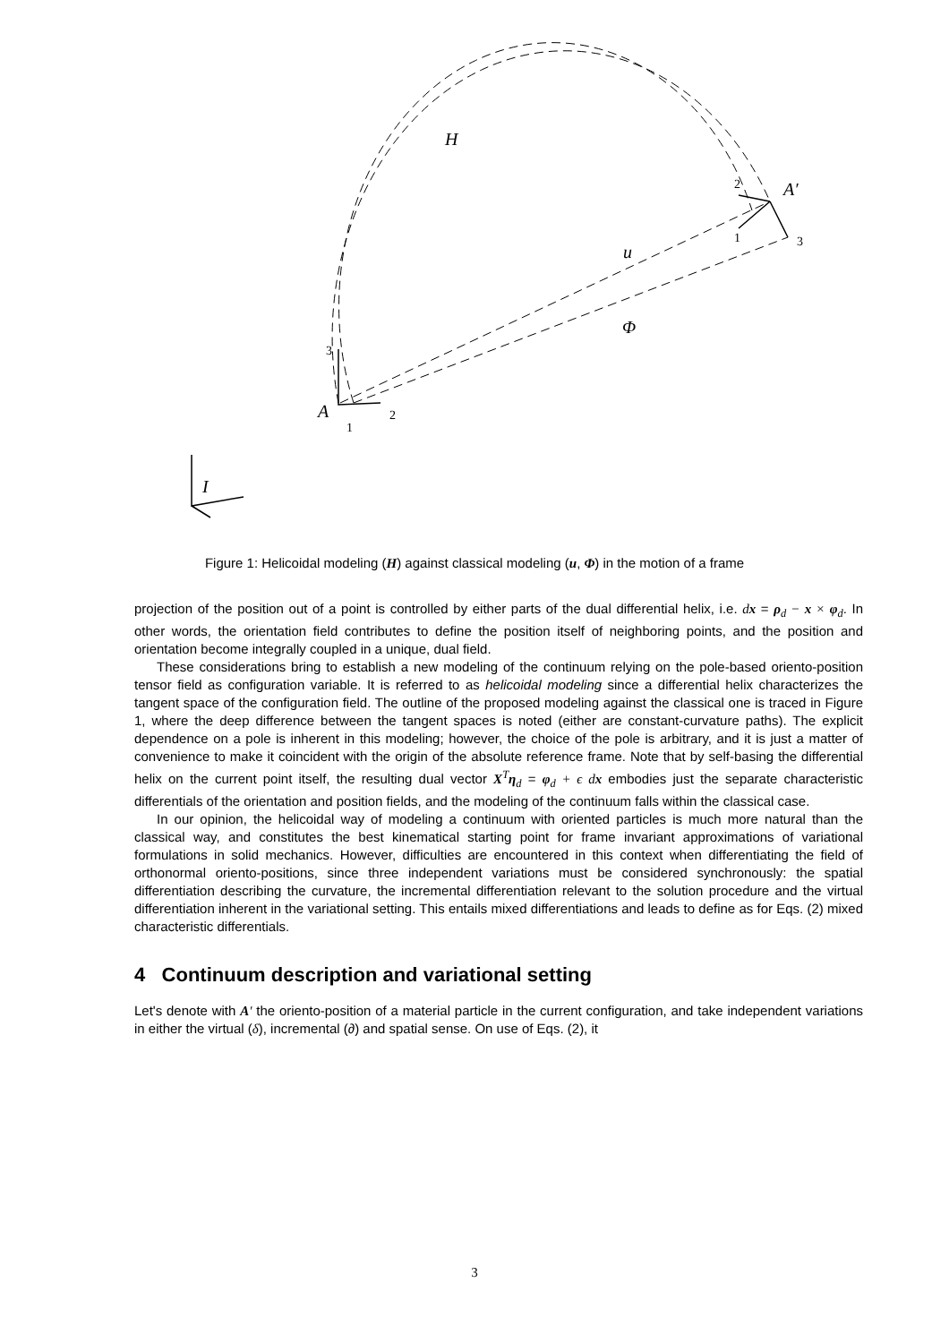H
A′
u
Φ
A
I
2
1
3
3
2
1
Figure 1: Helicoidal modeling (H) against classical modeling (u, Φ) in the motion of a frame
projection of the position out of a point is controlled by either parts of the dual differential helix, i.e. dx = ρ<sub>d</sub> − x × φ<sub>d</sub>. In other words, the orientation field contributes to define the position itself of neighboring points, and the position and orientation become integrally coupled in a unique, dual field.
These considerations bring to establish a new modeling of the continuum relying on the pole-based oriento-position tensor field as configuration variable. It is referred to as helicoidal modeling since a differential helix characterizes the tangent space of the configuration field. The outline of the proposed modeling against the classical one is traced in Figure 1, where the deep difference between the tangent spaces is noted (either are constant-curvature paths). The explicit dependence on a pole is inherent in this modeling; however, the choice of the pole is arbitrary, and it is just a matter of convenience to make it coincident with the origin of the absolute reference frame. Note that by self-basing the differential helix on the current point itself, the resulting dual vector X<sup>T</sup>η<sub>d</sub> = φ<sub>d</sub> + ϵ dx embodies just the separate characteristic differentials of the orientation and position fields, and the modeling of the continuum falls within the classical case.
In our opinion, the helicoidal way of modeling a continuum with oriented particles is much more natural than the classical way, and constitutes the best kinematical starting point for frame invariant approximations of variational formulations in solid mechanics. However, difficulties are encountered in this context when differentiating the field of orthonormal oriento-positions, since three independent variations must be considered synchronously: the spatial differentiation describing the curvature, the incremental differentiation relevant to the solution procedure and the virtual differentiation inherent in the variational setting. This entails mixed differentiations and leads to define as for Eqs. (2) mixed characteristic differentials.
4 Continuum description and variational setting
Let's denote with A′ the oriento-position of a material particle in the current configuration, and take independent variations in either the virtual (δ), incremental (∂) and spatial sense. On use of Eqs. (2), it
3